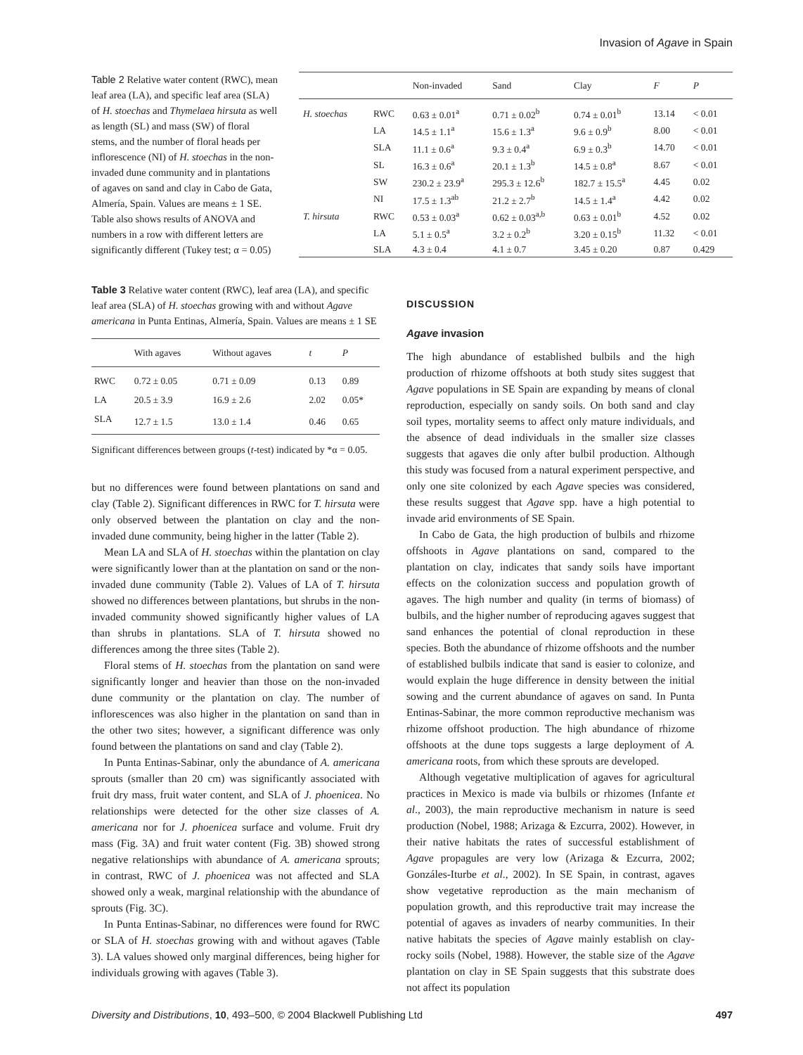Invasion of Agave in Spain
Table 2 Relative water content (RWC), mean leaf area (LA), and specific leaf area (SLA) of H. stoechas and Thymelaea hirsuta as well as length (SL) and mass (SW) of floral stems, and the number of floral heads per inflorescence (NI) of H. stoechas in the non-invaded dune community and in plantations of agaves on sand and clay in Cabo de Gata, Almería, Spain. Values are means ± 1 SE. Table also shows results of ANOVA and numbers in a row with different letters are significantly different (Tukey test; α = 0.05)
| | | Non-invaded | Sand | Clay | F | P |
| --- | --- | --- | --- | --- | --- | --- |
| H. stoechas | RWC | 0.63 ± 0.01<sup>a</sup> | 0.71 ± 0.02<sup>b</sup> | 0.74 ± 0.01<sup>b</sup> | 13.14 | < 0.01 |
| | LA | 14.5 ± 1.1<sup>a</sup> | 15.6 ± 1.3<sup>a</sup> | 9.6 ± 0.9<sup>b</sup> | 8.00 | < 0.01 |
| | SLA | 11.1 ± 0.6<sup>a</sup> | 9.3 ± 0.4<sup>a</sup> | 6.9 ± 0.3<sup>b</sup> | 14.70 | < 0.01 |
| | SL | 16.3 ± 0.6<sup>a</sup> | 20.1 ± 1.3<sup>b</sup> | 14.5 ± 0.8<sup>a</sup> | 8.67 | < 0.01 |
| | SW | 230.2 ± 23.9<sup>a</sup> | 295.3 ± 12.6<sup>b</sup> | 182.7 ± 15.5<sup>a</sup> | 4.45 | 0.02 |
| | NI | 17.5 ± 1.3<sup>ab</sup> | 21.2 ± 2.7<sup>b</sup> | 14.5 ± 1.4<sup>a</sup> | 4.42 | 0.02 |
| T. hirsuta | RWC | 0.53 ± 0.03<sup>a</sup> | 0.62 ± 0.03<sup>a,b</sup> | 0.63 ± 0.01<sup>b</sup> | 4.52 | 0.02 |
| | LA | 5.1 ± 0.5<sup>a</sup> | 3.2 ± 0.2<sup>b</sup> | 3.20 ± 0.15<sup>b</sup> | 11.32 | < 0.01 |
| | SLA | 4.3 ± 0.4 | 4.1 ± 0.7 | 3.45 ± 0.20 | 0.87 | 0.429 |
Table 3 Relative water content (RWC), leaf area (LA), and specific leaf area (SLA) of H. stoechas growing with and without Agave americana in Punta Entinas, Almería, Spain. Values are means ± 1 SE
| | With agaves | Without agaves | t | P |
| --- | --- | --- | --- | --- |
| RWC | 0.72 ± 0.05 | 0.71 ± 0.09 | 0.13 | 0.89 |
| LA | 20.5 ± 3.9 | 16.9 ± 2.6 | 2.02 | 0.05* |
| SLA | 12.7 ± 1.5 | 13.0 ± 1.4 | 0.46 | 0.65 |
Significant differences between groups (t-test) indicated by *α = 0.05.
but no differences were found between plantations on sand and clay (Table 2). Significant differences in RWC for T. hirsuta were only observed between the plantation on clay and the non-invaded dune community, being higher in the latter (Table 2).
Mean LA and SLA of H. stoechas within the plantation on clay were significantly lower than at the plantation on sand or the non-invaded dune community (Table 2). Values of LA of T. hirsuta showed no differences between plantations, but shrubs in the non-invaded community showed significantly higher values of LA than shrubs in plantations. SLA of T. hirsuta showed no differences among the three sites (Table 2).
Floral stems of H. stoechas from the plantation on sand were significantly longer and heavier than those on the non-invaded dune community or the plantation on clay. The number of inflorescences was also higher in the plantation on sand than in the other two sites; however, a significant difference was only found between the plantations on sand and clay (Table 2).
In Punta Entinas-Sabinar, only the abundance of A. americana sprouts (smaller than 20 cm) was significantly associated with fruit dry mass, fruit water content, and SLA of J. phoenicea. No relationships were detected for the other size classes of A. americana nor for J. phoenicea surface and volume. Fruit dry mass (Fig. 3A) and fruit water content (Fig. 3B) showed strong negative relationships with abundance of A. americana sprouts; in contrast, RWC of J. phoenicea was not affected and SLA showed only a weak, marginal relationship with the abundance of sprouts (Fig. 3C).
In Punta Entinas-Sabinar, no differences were found for RWC or SLA of H. stoechas growing with and without agaves (Table 3). LA values showed only marginal differences, being higher for individuals growing with agaves (Table 3).
DISCUSSION
Agave invasion
The high abundance of established bulbils and the high production of rhizome offshoots at both study sites suggest that Agave populations in SE Spain are expanding by means of clonal reproduction, especially on sandy soils. On both sand and clay soil types, mortality seems to affect only mature individuals, and the absence of dead individuals in the smaller size classes suggests that agaves die only after bulbil production. Although this study was focused from a natural experiment perspective, and only one site colonized by each Agave species was considered, these results suggest that Agave spp. have a high potential to invade arid environments of SE Spain.
In Cabo de Gata, the high production of bulbils and rhizome offshoots in Agave plantations on sand, compared to the plantation on clay, indicates that sandy soils have important effects on the colonization success and population growth of agaves. The high number and quality (in terms of biomass) of bulbils, and the higher number of reproducing agaves suggest that sand enhances the potential of clonal reproduction in these species. Both the abundance of rhizome offshoots and the number of established bulbils indicate that sand is easier to colonize, and would explain the huge difference in density between the initial sowing and the current abundance of agaves on sand. In Punta Entinas-Sabinar, the more common reproductive mechanism was rhizome offshoot production. The high abundance of rhizome offshoots at the dune tops suggests a large deployment of A. americana roots, from which these sprouts are developed.
Although vegetative multiplication of agaves for agricultural practices in Mexico is made via bulbils or rhizomes (Infante et al., 2003), the main reproductive mechanism in nature is seed production (Nobel, 1988; Arizaga & Ezcurra, 2002). However, in their native habitats the rates of successful establishment of Agave propagules are very low (Arizaga & Ezcurra, 2002; Gonzáles-Iturbe et al., 2002). In SE Spain, in contrast, agaves show vegetative reproduction as the main mechanism of population growth, and this reproductive trait may increase the potential of agaves as invaders of nearby communities. In their native habitats the species of Agave mainly establish on clay-rocky soils (Nobel, 1988). However, the stable size of the Agave plantation on clay in SE Spain suggests that this substrate does not affect its population
Diversity and Distributions, 10, 493–500, © 2004 Blackwell Publishing Ltd 497